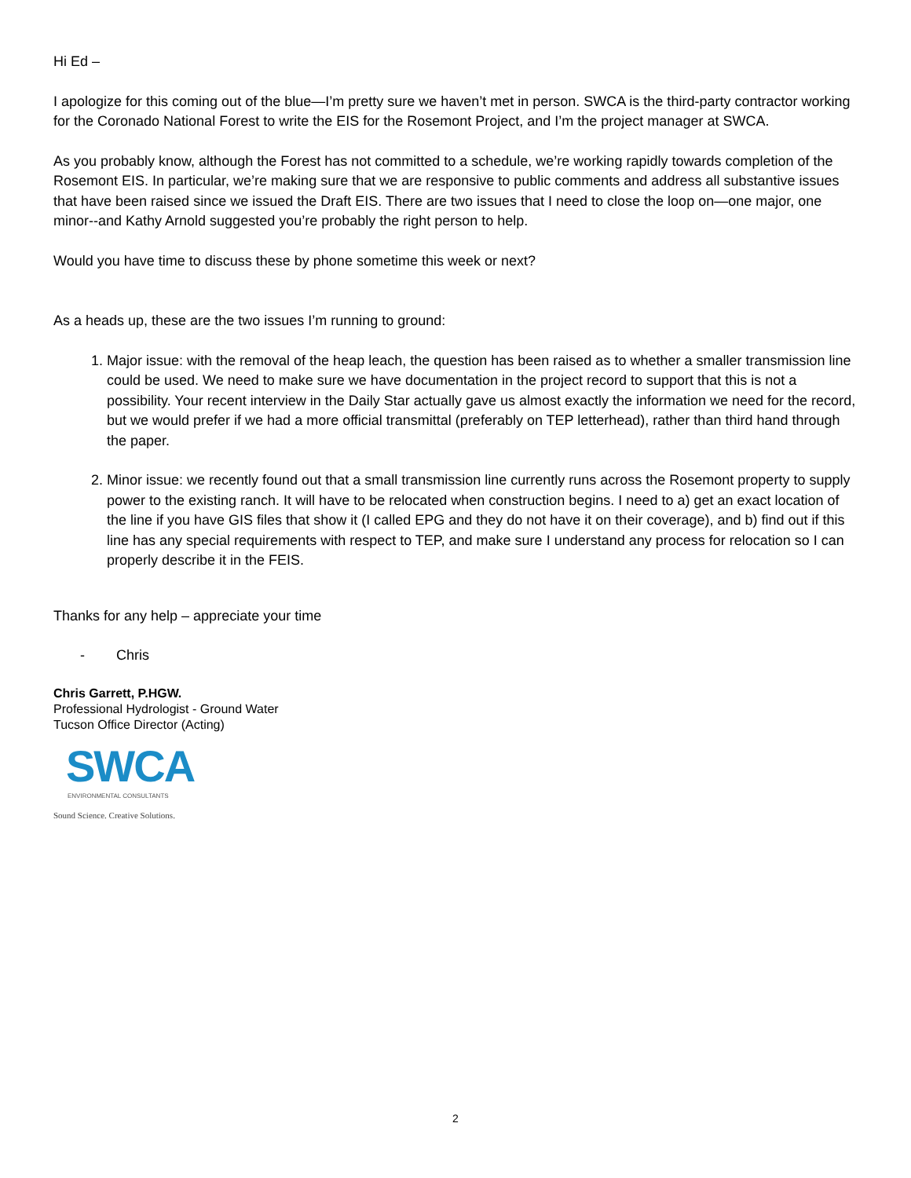Hi Ed –
I apologize for this coming out of the blue—I’m pretty sure we haven’t met in person. SWCA is the third-party contractor working for the Coronado National Forest to write the EIS for the Rosemont Project, and I’m the project manager at SWCA.
As you probably know, although the Forest has not committed to a schedule, we’re working rapidly towards completion of the Rosemont EIS. In particular, we’re making sure that we are responsive to public comments and address all substantive issues that have been raised since we issued the Draft EIS. There are two issues that I need to close the loop on—one major, one minor--and Kathy Arnold suggested you’re probably the right person to help.
Would you have time to discuss these by phone sometime this week or next?
As a heads up, these are the two issues I’m running to ground:
1. Major issue: with the removal of the heap leach, the question has been raised as to whether a smaller transmission line could be used. We need to make sure we have documentation in the project record to support that this is not a possibility. Your recent interview in the Daily Star actually gave us almost exactly the information we need for the record, but we would prefer if we had a more official transmittal (preferably on TEP letterhead), rather than third hand through the paper.
2. Minor issue: we recently found out that a small transmission line currently runs across the Rosemont property to supply power to the existing ranch. It will have to be relocated when construction begins. I need to a) get an exact location of the line if you have GIS files that show it (I called EPG and they do not have it on their coverage), and b) find out if this line has any special requirements with respect to TEP, and make sure I understand any process for relocation so I can properly describe it in the FEIS.
Thanks for any help – appreciate your time
- Chris
Chris Garrett, P.HGW.
Professional Hydrologist - Ground Water
Tucson Office Director (Acting)
SWCA
ENVIRONMENTAL CONSULTANTS
Sound Science. Creative Solutions.
2